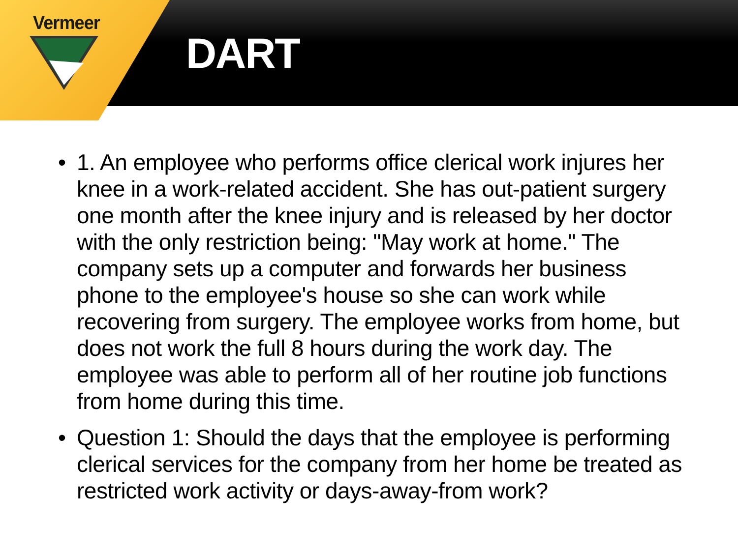Vermeer
DART
• 1. An employee who performs office clerical work injures her knee in a work-related accident. She has out-patient surgery one month after the knee injury and is released by her doctor with the only restriction being: "May work at home." The company sets up a computer and forwards her business phone to the employee's house so she can work while recovering from surgery. The employee works from home, but does not work the full 8 hours during the work day. The employee was able to perform all of her routine job functions from home during this time.
• Question 1: Should the days that the employee is performing clerical services for the company from her home be treated as restricted work activity or days-away-from work?